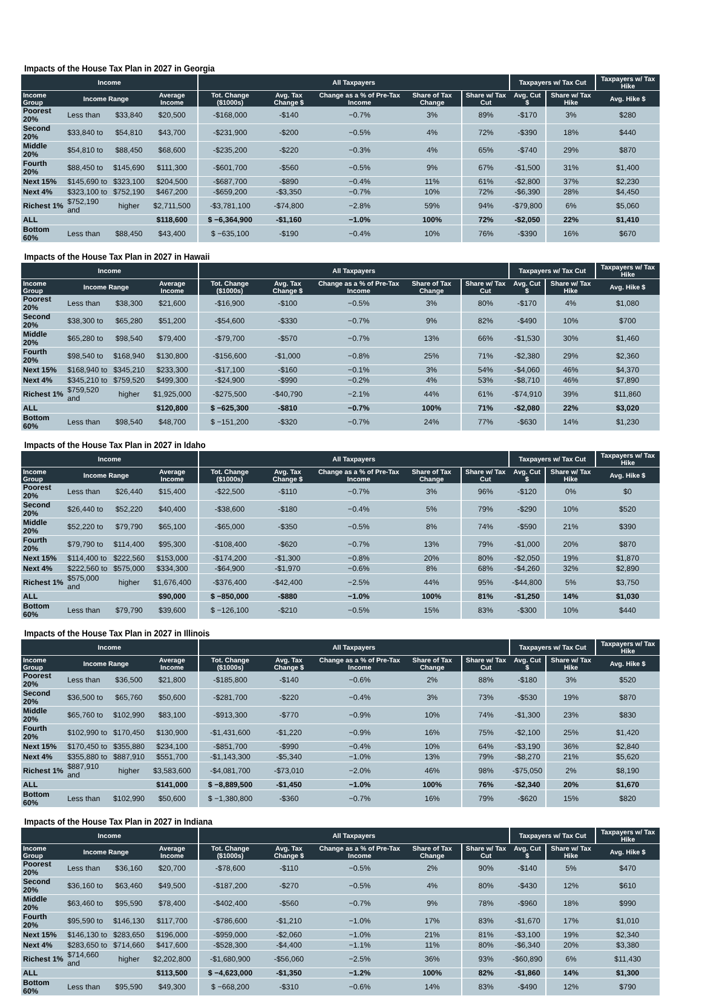Impacts of the House Tax Plan in 2027 in Georgia
| Income | | | | All Taxpayers | | | | | Taxpayers w/ Tax Cut | | Taxpayers w/ Tax Hike |
| --- | --- | --- | --- | --- | --- | --- | --- | --- | --- | --- | --- |
| Income Group | Income Range | | Average Income | Tot. Change ($1000s) | Avg. Tax Change $ | Change as a % of Pre-Tax Income | Share of Tax Change | Share w/ Tax Cut | Avg. Cut $ | Share w/ Tax Hike | Avg. Hike $ |
| Poorest 20% | Less than | $33,840 | $20,500 | -$168,000 | -$140 | −0.7% | 3% | 89% | -$170 | 3% | $280 |
| Second 20% | $33,840 to | $54,810 | $43,700 | -$231,900 | -$200 | −0.5% | 4% | 72% | -$390 | 18% | $440 |
| Middle 20% | $54,810 to | $88,450 | $68,600 | -$235,200 | -$220 | −0.3% | 4% | 65% | -$740 | 29% | $870 |
| Fourth 20% | $88,450 to | $145,690 | $111,300 | -$601,700 | -$560 | −0.5% | 9% | 67% | -$1,500 | 31% | $1,400 |
| Next 15% | $145,690 to | $323,100 | $204,500 | -$687,700 | -$890 | −0.4% | 11% | 61% | -$2,800 | 37% | $2,230 |
| Next 4% | $323,100 to | $752,190 | $467,200 | -$659,200 | -$3,350 | −0.7% | 10% | 72% | -$6,390 | 28% | $4,450 |
| Richest 1% | $752,190 and | higher | $2,711,500 | -$3,781,100 | -$74,800 | −2.8% | 59% | 94% | -$79,800 | 6% | $5,060 |
| ALL | | | $118,600 | $ −6,364,900 | -$1,160 | −1.0% | 100% | 72% | -$2,050 | 22% | $1,410 |
| Bottom 60% | Less than | $88,450 | $43,400 | $ −635,100 | -$190 | −0.4% | 10% | 76% | -$390 | 16% | $670 |
Impacts of the House Tax Plan in 2027 in Hawaii
| Income | | | | All Taxpayers | | | | | Taxpayers w/ Tax Cut | | Taxpayers w/ Tax Hike |
| --- | --- | --- | --- | --- | --- | --- | --- | --- | --- | --- | --- |
| Income Group | Income Range | | Average Income | Tot. Change ($1000s) | Avg. Tax Change $ | Change as a % of Pre-Tax Income | Share of Tax Change | Share w/ Tax Cut | Avg. Cut $ | Share w/ Tax Hike | Avg. Hike $ |
| Poorest 20% | Less than | $38,300 | $21,600 | -$16,900 | -$100 | −0.5% | 3% | 80% | -$170 | 4% | $1,080 |
| Second 20% | $38,300 to | $65,280 | $51,200 | -$54,600 | -$330 | −0.7% | 9% | 82% | -$490 | 10% | $700 |
| Middle 20% | $65,280 to | $98,540 | $79,400 | -$79,700 | -$570 | −0.7% | 13% | 66% | -$1,530 | 30% | $1,460 |
| Fourth 20% | $98,540 to | $168,940 | $130,800 | -$156,600 | -$1,000 | −0.8% | 25% | 71% | -$2,380 | 29% | $2,360 |
| Next 15% | $168,940 to | $345,210 | $233,300 | -$17,100 | -$160 | −0.1% | 3% | 54% | -$4,060 | 46% | $4,370 |
| Next 4% | $345,210 to | $759,520 | $499,300 | -$24,900 | -$990 | −0.2% | 4% | 53% | -$8,710 | 46% | $7,890 |
| Richest 1% | $759,520 and | higher | $1,925,000 | -$275,500 | -$40,790 | −2.1% | 44% | 61% | -$74,910 | 39% | $11,860 |
| ALL | | | $120,800 | $ −625,300 | -$810 | −0.7% | 100% | 71% | -$2,080 | 22% | $3,020 |
| Bottom 60% | Less than | $98,540 | $48,700 | $ −151,200 | -$320 | −0.7% | 24% | 77% | -$630 | 14% | $1,230 |
Impacts of the House Tax Plan in 2027 in Idaho
| Income | | | | All Taxpayers | | | | | Taxpayers w/ Tax Cut | | Taxpayers w/ Tax Hike |
| --- | --- | --- | --- | --- | --- | --- | --- | --- | --- | --- | --- |
| Income Group | Income Range | | Average Income | Tot. Change ($1000s) | Avg. Tax Change $ | Change as a % of Pre-Tax Income | Share of Tax Change | Share w/ Tax Cut | Avg. Cut $ | Share w/ Tax Hike | Avg. Hike $ |
| Poorest 20% | Less than | $26,440 | $15,400 | -$22,500 | -$110 | −0.7% | 3% | 96% | -$120 | 0% | $0 |
| Second 20% | $26,440 to | $52,220 | $40,400 | -$38,600 | -$180 | −0.4% | 5% | 79% | -$290 | 10% | $520 |
| Middle 20% | $52,220 to | $79,790 | $65,100 | -$65,000 | -$350 | −0.5% | 8% | 74% | -$590 | 21% | $390 |
| Fourth 20% | $79,790 to | $114,400 | $95,300 | -$108,400 | -$620 | −0.7% | 13% | 79% | -$1,000 | 20% | $870 |
| Next 15% | $114,400 to | $222,560 | $153,000 | -$174,200 | -$1,300 | −0.8% | 20% | 80% | -$2,050 | 19% | $1,870 |
| Next 4% | $222,560 to | $575,000 | $334,300 | -$64,900 | -$1,970 | −0.6% | 8% | 68% | -$4,260 | 32% | $2,890 |
| Richest 1% | $575,000 and | higher | $1,676,400 | -$376,400 | -$42,400 | −2.5% | 44% | 95% | -$44,800 | 5% | $3,750 |
| ALL | | | $90,000 | $ −850,000 | -$880 | −1.0% | 100% | 81% | -$1,250 | 14% | $1,030 |
| Bottom 60% | Less than | $79,790 | $39,600 | $ −126,100 | -$210 | −0.5% | 15% | 83% | -$300 | 10% | $440 |
Impacts of the House Tax Plan in 2027 in Illinois
| Income | | | | All Taxpayers | | | | | Taxpayers w/ Tax Cut | | Taxpayers w/ Tax Hike |
| --- | --- | --- | --- | --- | --- | --- | --- | --- | --- | --- | --- |
| Income Group | Income Range | | Average Income | Tot. Change ($1000s) | Avg. Tax Change $ | Change as a % of Pre-Tax Income | Share of Tax Change | Share w/ Tax Cut | Avg. Cut $ | Share w/ Tax Hike | Avg. Hike $ |
| Poorest 20% | Less than | $36,500 | $21,800 | -$185,800 | -$140 | −0.6% | 2% | 88% | -$180 | 3% | $520 |
| Second 20% | $36,500 to | $65,760 | $50,600 | -$281,700 | -$220 | −0.4% | 3% | 73% | -$530 | 19% | $870 |
| Middle 20% | $65,760 to | $102,990 | $83,100 | -$913,300 | -$770 | −0.9% | 10% | 74% | -$1,300 | 23% | $830 |
| Fourth 20% | $102,990 to | $170,450 | $130,900 | -$1,431,600 | -$1,220 | −0.9% | 16% | 75% | -$2,100 | 25% | $1,420 |
| Next 15% | $170,450 to | $355,880 | $234,100 | -$851,700 | -$990 | −0.4% | 10% | 64% | -$3,190 | 36% | $2,840 |
| Next 4% | $355,880 to | $887,910 | $551,700 | -$1,143,300 | -$5,340 | −1.0% | 13% | 79% | -$8,270 | 21% | $5,620 |
| Richest 1% | $887,910 and | higher | $3,583,600 | -$4,081,700 | -$73,010 | −2.0% | 46% | 98% | -$75,050 | 2% | $8,190 |
| ALL | | | $141,000 | $ −8,889,500 | -$1,450 | −1.0% | 100% | 76% | -$2,340 | 20% | $1,670 |
| Bottom 60% | Less than | $102,990 | $50,600 | $ −1,380,800 | -$360 | −0.7% | 16% | 79% | -$620 | 15% | $820 |
Impacts of the House Tax Plan in 2027 in Indiana
| Income | | | | All Taxpayers | | | | | Taxpayers w/ Tax Cut | | Taxpayers w/ Tax Hike |
| --- | --- | --- | --- | --- | --- | --- | --- | --- | --- | --- | --- |
| Income Group | Income Range | | Average Income | Tot. Change ($1000s) | Avg. Tax Change $ | Change as a % of Pre-Tax Income | Share of Tax Change | Share w/ Tax Cut | Avg. Cut $ | Share w/ Tax Hike | Avg. Hike $ |
| Poorest 20% | Less than | $36,160 | $20,700 | -$78,600 | -$110 | −0.5% | 2% | 90% | -$140 | 5% | $470 |
| Second 20% | $36,160 to | $63,460 | $49,500 | -$187,200 | -$270 | −0.5% | 4% | 80% | -$430 | 12% | $610 |
| Middle 20% | $63,460 to | $95,590 | $78,400 | -$402,400 | -$560 | −0.7% | 9% | 78% | -$960 | 18% | $990 |
| Fourth 20% | $95,590 to | $146,130 | $117,700 | -$786,600 | -$1,210 | −1.0% | 17% | 83% | -$1,670 | 17% | $1,010 |
| Next 15% | $146,130 to | $283,650 | $196,000 | -$959,000 | -$2,060 | −1.0% | 21% | 81% | -$3,100 | 19% | $2,340 |
| Next 4% | $283,650 to | $714,660 | $417,600 | -$528,300 | -$4,400 | −1.1% | 11% | 80% | -$6,340 | 20% | $3,380 |
| Richest 1% | $714,660 and | higher | $2,202,800 | -$1,680,900 | -$56,060 | −2.5% | 36% | 93% | -$60,890 | 6% | $11,430 |
| ALL | | | $113,500 | $ −4,623,000 | -$1,350 | −1.2% | 100% | 82% | -$1,860 | 14% | $1,300 |
| Bottom 60% | Less than | $95,590 | $49,300 | $ −668,200 | -$310 | −0.6% | 14% | 83% | -$490 | 12% | $790 |